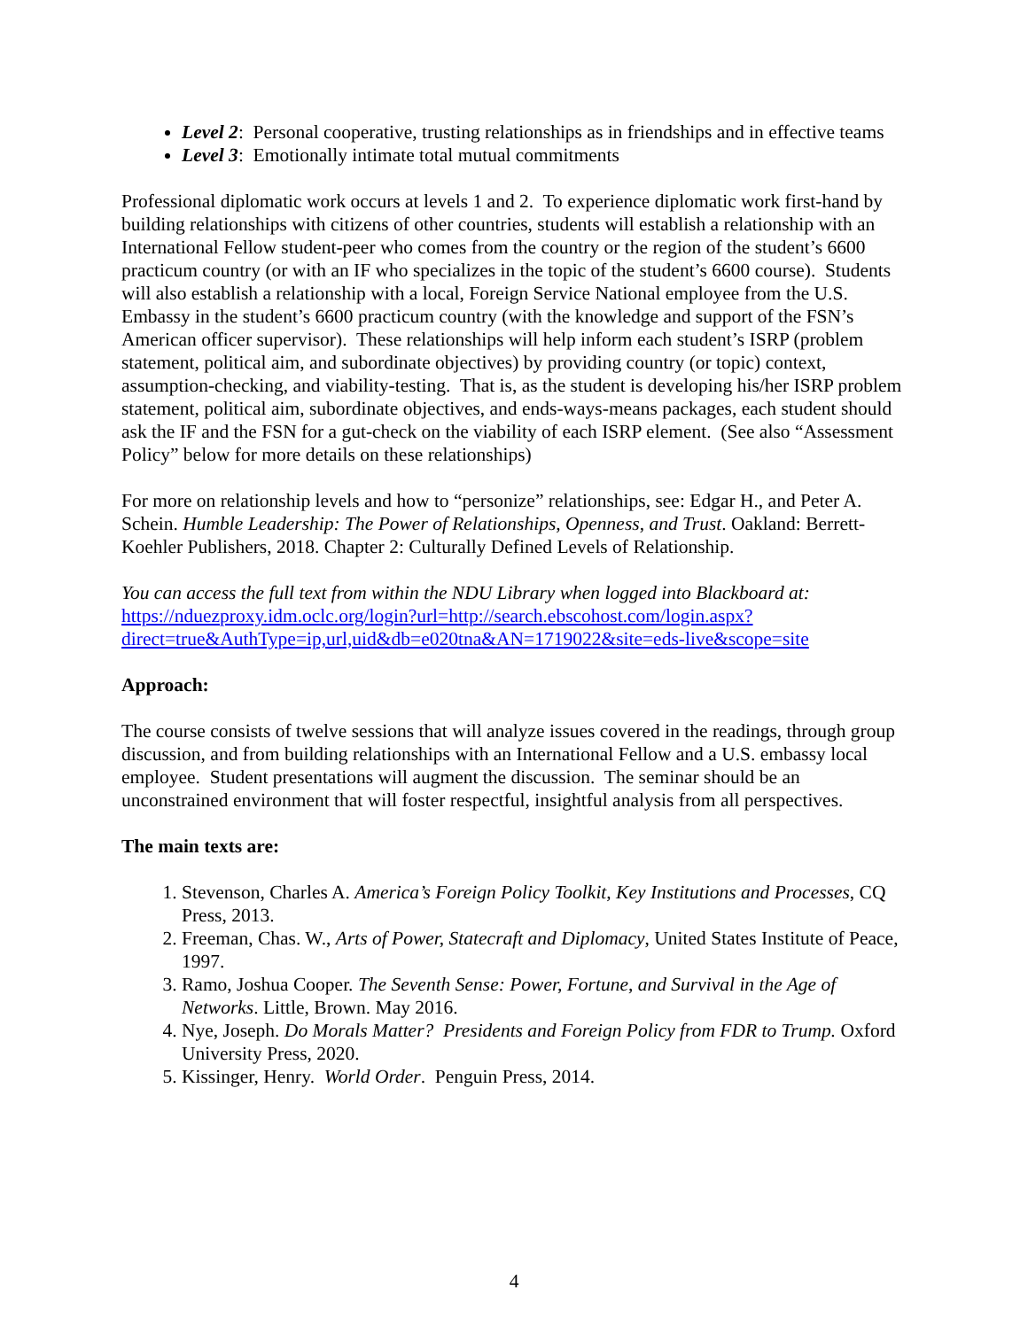Level 2: Personal cooperative, trusting relationships as in friendships and in effective teams
Level 3: Emotionally intimate total mutual commitments
Professional diplomatic work occurs at levels 1 and 2. To experience diplomatic work first-hand by building relationships with citizens of other countries, students will establish a relationship with an International Fellow student-peer who comes from the country or the region of the student’s 6600 practicum country (or with an IF who specializes in the topic of the student’s 6600 course). Students will also establish a relationship with a local, Foreign Service National employee from the U.S. Embassy in the student’s 6600 practicum country (with the knowledge and support of the FSN’s American officer supervisor). These relationships will help inform each student’s ISRP (problem statement, political aim, and subordinate objectives) by providing country (or topic) context, assumption-checking, and viability-testing. That is, as the student is developing his/her ISRP problem statement, political aim, subordinate objectives, and ends-ways-means packages, each student should ask the IF and the FSN for a gut-check on the viability of each ISRP element. (See also “Assessment Policy” below for more details on these relationships)
For more on relationship levels and how to “personize” relationships, see: Edgar H., and Peter A. Schein. Humble Leadership: The Power of Relationships, Openness, and Trust. Oakland: Berrett-Koehler Publishers, 2018. Chapter 2: Culturally Defined Levels of Relationship.
You can access the full text from within the NDU Library when logged into Blackboard at:
https://nduezproxy.idm.oclc.org/login?url=http://search.ebscohost.com/login.aspx?direct=true&AuthType=ip,url,uid&db=e020tna&AN=1719022&site=eds-live&scope=site
Approach:
The course consists of twelve sessions that will analyze issues covered in the readings, through group discussion, and from building relationships with an International Fellow and a U.S. embassy local employee. Student presentations will augment the discussion. The seminar should be an unconstrained environment that will foster respectful, insightful analysis from all perspectives.
The main texts are:
1. Stevenson, Charles A. America’s Foreign Policy Toolkit, Key Institutions and Processes, CQ Press, 2013.
2. Freeman, Chas. W., Arts of Power, Statecraft and Diplomacy, United States Institute of Peace, 1997.
3. Ramo, Joshua Cooper. The Seventh Sense: Power, Fortune, and Survival in the Age of Networks. Little, Brown. May 2016.
4. Nye, Joseph. Do Morals Matter? Presidents and Foreign Policy from FDR to Trump. Oxford University Press, 2020.
5. Kissinger, Henry. World Order. Penguin Press, 2014.
4